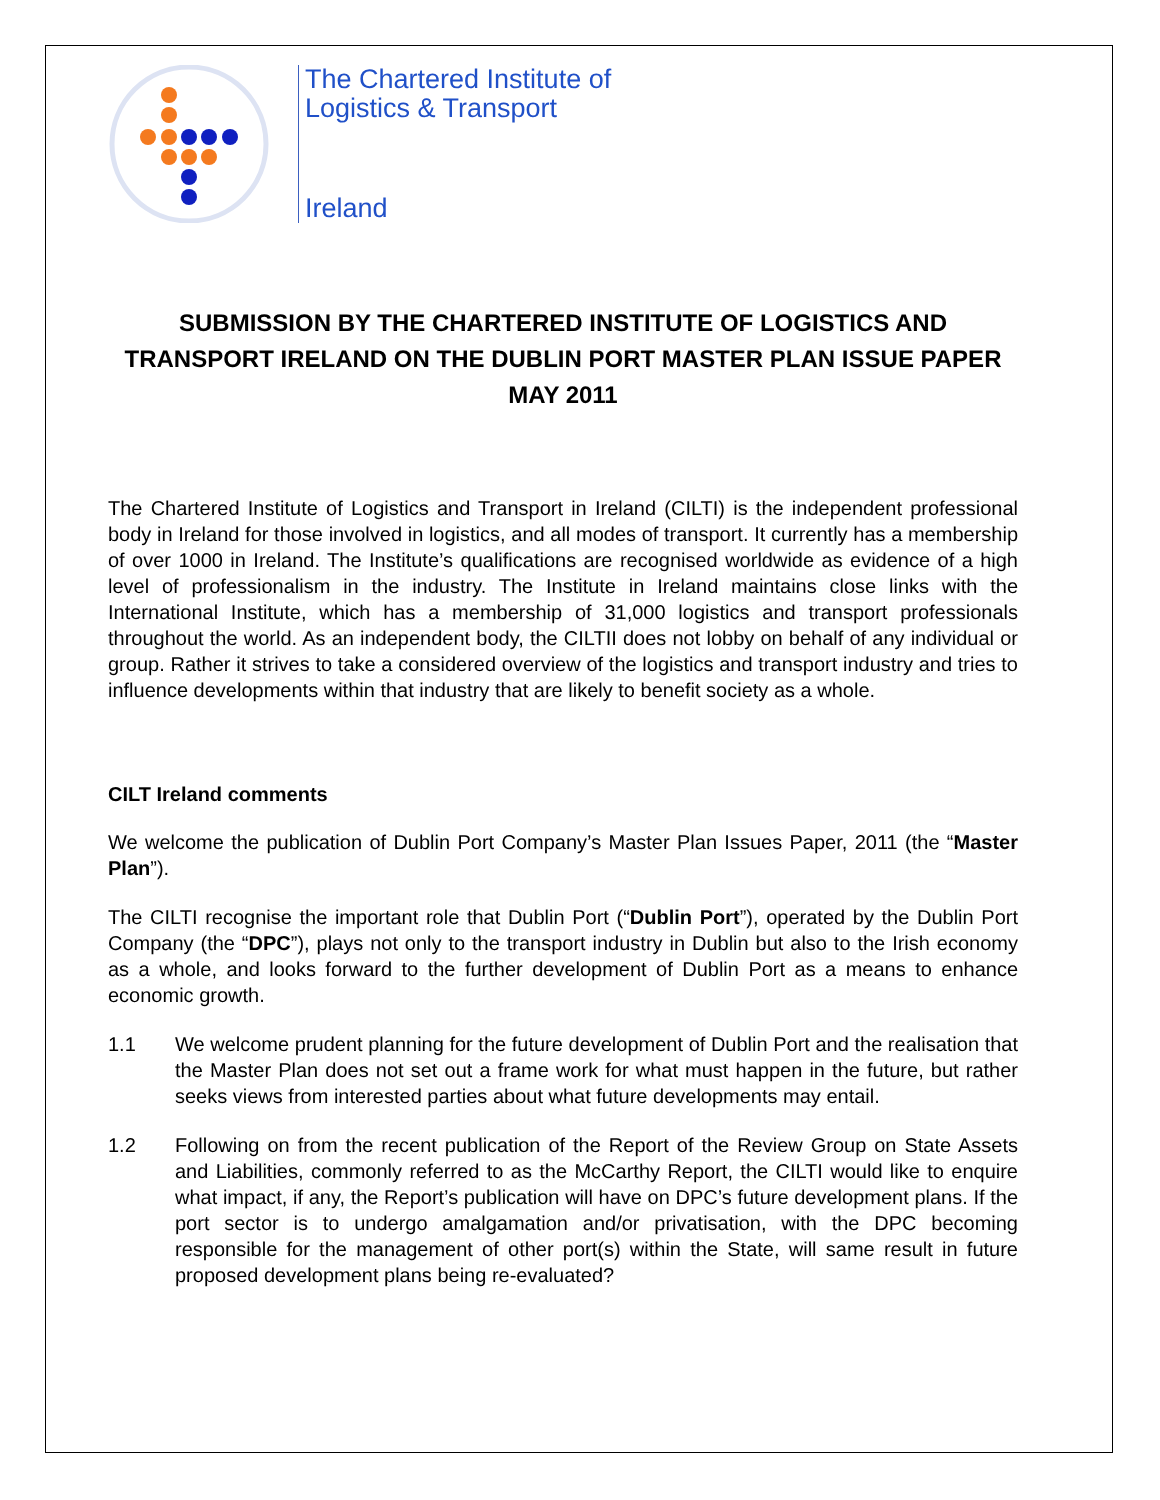The Chartered Institute of
Logistics & Transport
Ireland
SUBMISSION BY THE CHARTERED INSTITUTE OF LOGISTICS AND TRANSPORT IRELAND ON THE DUBLIN PORT MASTER PLAN ISSUE PAPER MAY 2011
The Chartered Institute of Logistics and Transport in Ireland (CILTI) is the independent professional body in Ireland for those involved in logistics, and all modes of transport. It currently has a membership of over 1000 in Ireland. The Institute’s qualifications are recognised worldwide as evidence of a high level of professionalism in the industry. The Institute in Ireland maintains close links with the International Institute, which has a membership of 31,000 logistics and transport professionals throughout the world. As an independent body, the CILTII does not lobby on behalf of any individual or group. Rather it strives to take a considered overview of the logistics and transport industry and tries to influence developments within that industry that are likely to benefit society as a whole.
CILT Ireland comments
We welcome the publication of Dublin Port Company’s Master Plan Issues Paper, 2011 (the “Master Plan”).
The CILTI recognise the important role that Dublin Port (“Dublin Port”), operated by the Dublin Port Company (the “DPC”), plays not only to the transport industry in Dublin but also to the Irish economy as a whole, and looks forward to the further development of Dublin Port as a means to enhance economic growth.
1.1 We welcome prudent planning for the future development of Dublin Port and the realisation that the Master Plan does not set out a frame work for what must happen in the future, but rather seeks views from interested parties about what future developments may entail.
1.2 Following on from the recent publication of the Report of the Review Group on State Assets and Liabilities, commonly referred to as the McCarthy Report, the CILTI would like to enquire what impact, if any, the Report’s publication will have on DPC’s future development plans. If the port sector is to undergo amalgamation and/or privatisation, with the DPC becoming responsible for the management of other port(s) within the State, will same result in future proposed development plans being re-evaluated?